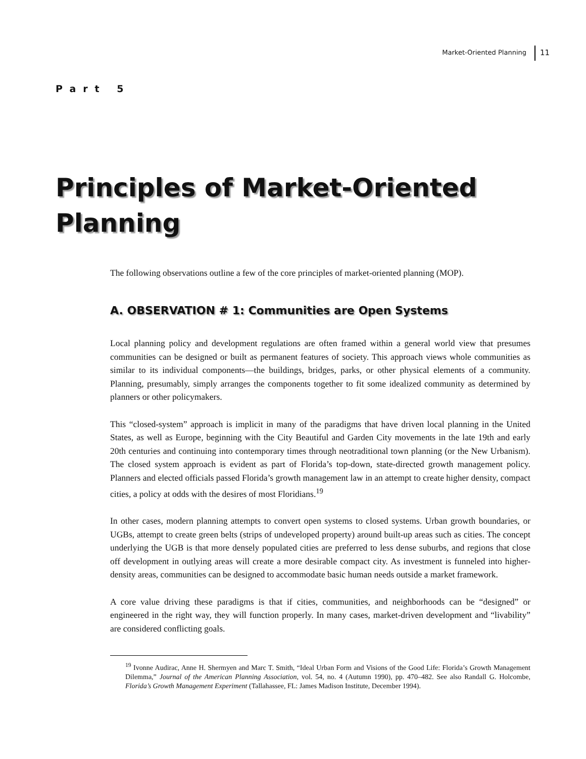Market-Oriented Planning 11
Part 5
Principles of Market-Oriented
Planning
The following observations outline a few of the core principles of market-oriented planning (MOP).
A. OBSERVATION # 1: Communities are Open Systems
Local planning policy and development regulations are often framed within a general world view that presumes communities can be designed or built as permanent features of society. This approach views whole communities as similar to its individual components—the buildings, bridges, parks, or other physical elements of a community. Planning, presumably, simply arranges the components together to fit some idealized community as determined by planners or other policymakers.
This “closed-system” approach is implicit in many of the paradigms that have driven local planning in the United States, as well as Europe, beginning with the City Beautiful and Garden City movements in the late 19th and early 20th centuries and continuing into contemporary times through neotraditional town planning (or the New Urbanism). The closed system approach is evident as part of Florida’s top-down, state-directed growth management policy. Planners and elected officials passed Florida’s growth management law in an attempt to create higher density, compact cities, a policy at odds with the desires of most Floridians.<sup>19</sup>
In other cases, modern planning attempts to convert open systems to closed systems. Urban growth boundaries, or UGBs, attempt to create green belts (strips of undeveloped property) around built-up areas such as cities. The concept underlying the UGB is that more densely populated cities are preferred to less dense suburbs, and regions that close off development in outlying areas will create a more desirable compact city. As investment is funneled into higher-density areas, communities can be designed to accommodate basic human needs outside a market framework.
A core value driving these paradigms is that if cities, communities, and neighborhoods can be “designed” or engineered in the right way, they will function properly. In many cases, market-driven development and “livability” are considered conflicting goals.
<sup>19</sup> Ivonne Audirac, Anne H. Shermyen and Marc T. Smith, “Ideal Urban Form and Visions of the Good Life: Florida’s Growth Management Dilemma,” Journal of the American Planning Association, vol. 54, no. 4 (Autumn 1990), pp. 470–482. See also Randall G. Holcombe, Florida’s Growth Management Experiment (Tallahassee, FL: James Madison Institute, December 1994).